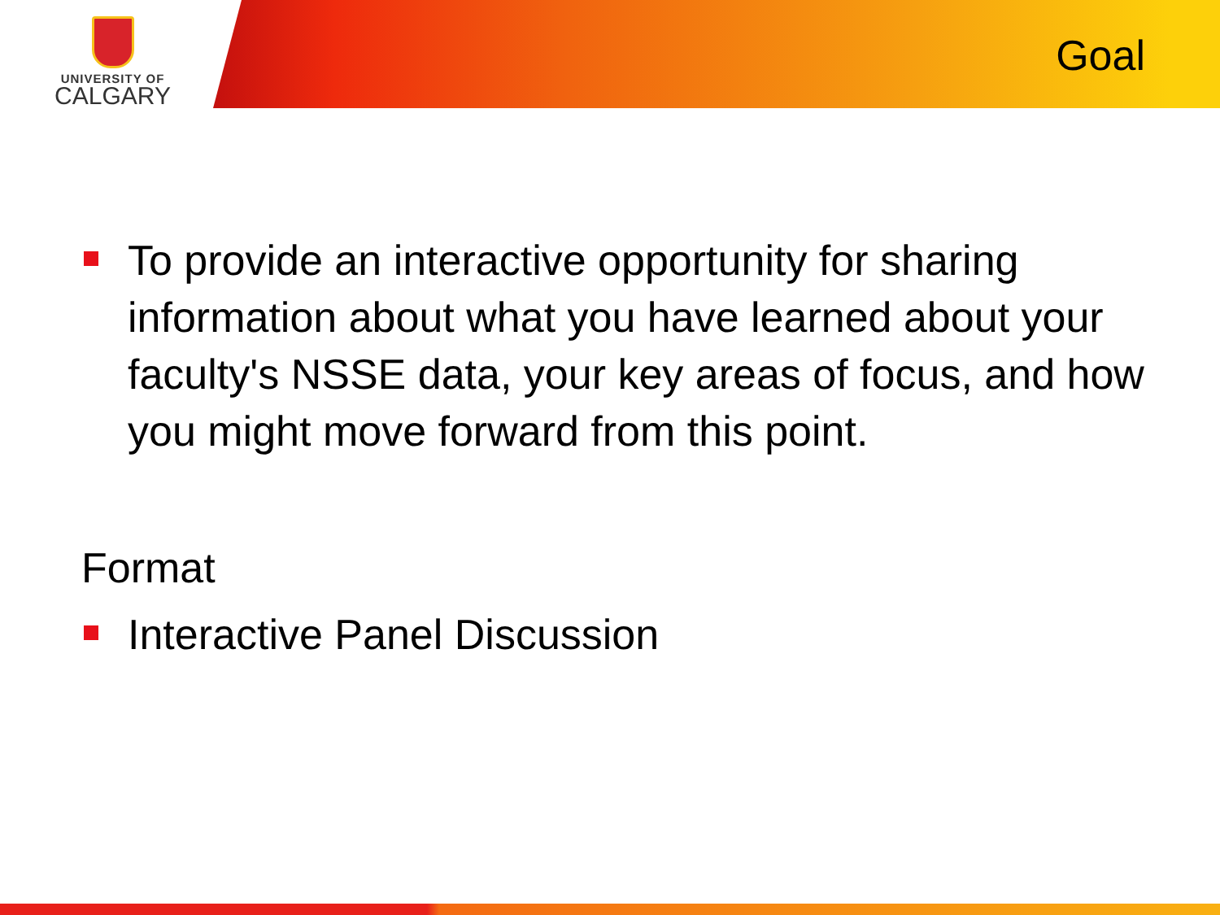UNIVERSITY OF
CALGARY
Goal
To provide an interactive opportunity for sharing information about what you have learned about your faculty's NSSE data, your key areas of focus, and how you might move forward from this point.
Format
Interactive Panel Discussion